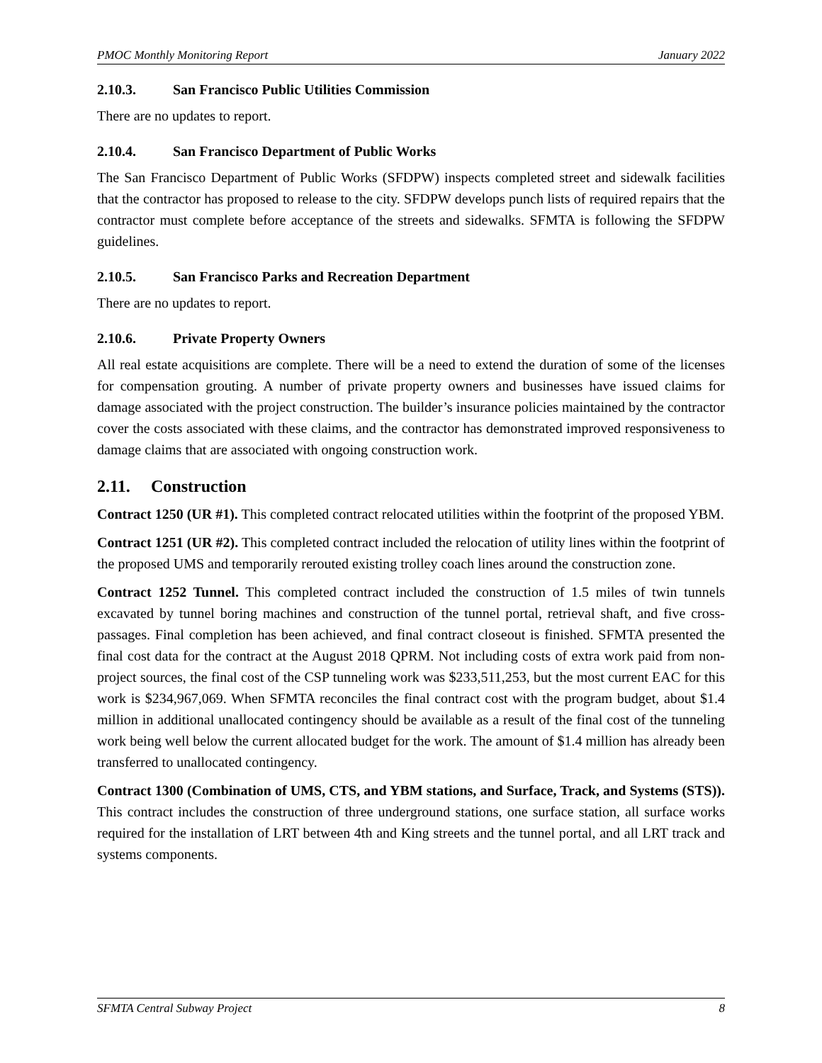PMOC Monthly Monitoring Report January 2022
2.10.3. San Francisco Public Utilities Commission
There are no updates to report.
2.10.4. San Francisco Department of Public Works
The San Francisco Department of Public Works (SFDPW) inspects completed street and sidewalk facilities that the contractor has proposed to release to the city. SFDPW develops punch lists of required repairs that the contractor must complete before acceptance of the streets and sidewalks. SFMTA is following the SFDPW guidelines.
2.10.5. San Francisco Parks and Recreation Department
There are no updates to report.
2.10.6. Private Property Owners
All real estate acquisitions are complete. There will be a need to extend the duration of some of the licenses for compensation grouting. A number of private property owners and businesses have issued claims for damage associated with the project construction. The builder’s insurance policies maintained by the contractor cover the costs associated with these claims, and the contractor has demonstrated improved responsiveness to damage claims that are associated with ongoing construction work.
2.11. Construction
Contract 1250 (UR #1). This completed contract relocated utilities within the footprint of the proposed YBM.
Contract 1251 (UR #2). This completed contract included the relocation of utility lines within the footprint of the proposed UMS and temporarily rerouted existing trolley coach lines around the construction zone.
Contract 1252 Tunnel. This completed contract included the construction of 1.5 miles of twin tunnels excavated by tunnel boring machines and construction of the tunnel portal, retrieval shaft, and five cross-passages. Final completion has been achieved, and final contract closeout is finished. SFMTA presented the final cost data for the contract at the August 2018 QPRM. Not including costs of extra work paid from non-project sources, the final cost of the CSP tunneling work was $233,511,253, but the most current EAC for this work is $234,967,069. When SFMTA reconciles the final contract cost with the program budget, about $1.4 million in additional unallocated contingency should be available as a result of the final cost of the tunneling work being well below the current allocated budget for the work. The amount of $1.4 million has already been transferred to unallocated contingency.
Contract 1300 (Combination of UMS, CTS, and YBM stations, and Surface, Track, and Systems (STS)). This contract includes the construction of three underground stations, one surface station, all surface works required for the installation of LRT between 4th and King streets and the tunnel portal, and all LRT track and systems components.
SFMTA Central Subway Project 8